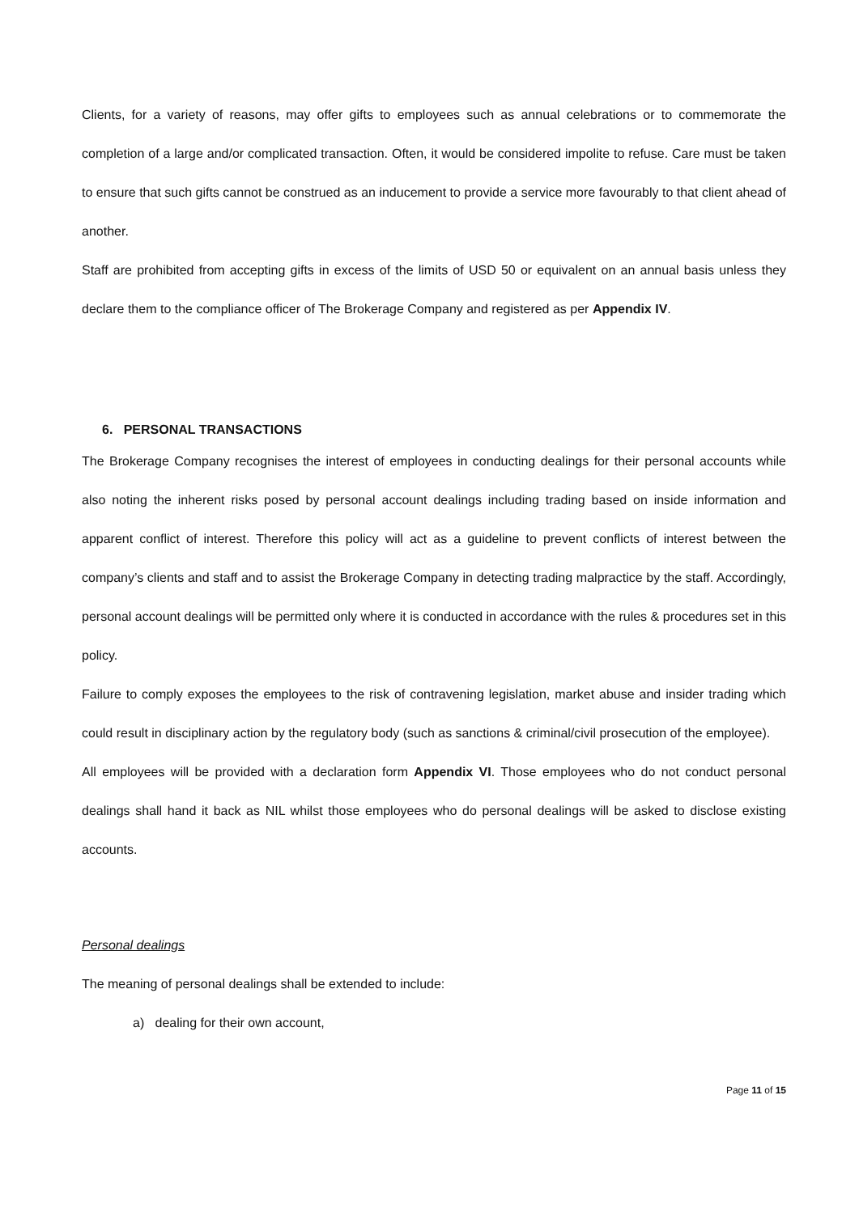Clients, for a variety of reasons, may offer gifts to employees such as annual celebrations or to commemorate the completion of a large and/or complicated transaction. Often, it would be considered impolite to refuse. Care must be taken to ensure that such gifts cannot be construed as an inducement to provide a service more favourably to that client ahead of another.
Staff are prohibited from accepting gifts in excess of the limits of USD 50 or equivalent on an annual basis unless they declare them to the compliance officer of The Brokerage Company and registered as per Appendix IV.
6. PERSONAL TRANSACTIONS
The Brokerage Company recognises the interest of employees in conducting dealings for their personal accounts while also noting the inherent risks posed by personal account dealings including trading based on inside information and apparent conflict of interest. Therefore this policy will act as a guideline to prevent conflicts of interest between the company’s clients and staff and to assist the Brokerage Company in detecting trading malpractice by the staff. Accordingly, personal account dealings will be permitted only where it is conducted in accordance with the rules & procedures set in this policy.
Failure to comply exposes the employees to the risk of contravening legislation, market abuse and insider trading which could result in disciplinary action by the regulatory body (such as sanctions & criminal/civil prosecution of the employee).
All employees will be provided with a declaration form Appendix VI. Those employees who do not conduct personal dealings shall hand it back as NIL whilst those employees who do personal dealings will be asked to disclose existing accounts.
Personal dealings
The meaning of personal dealings shall be extended to include:
a) dealing for their own account,
Page 11 of 15